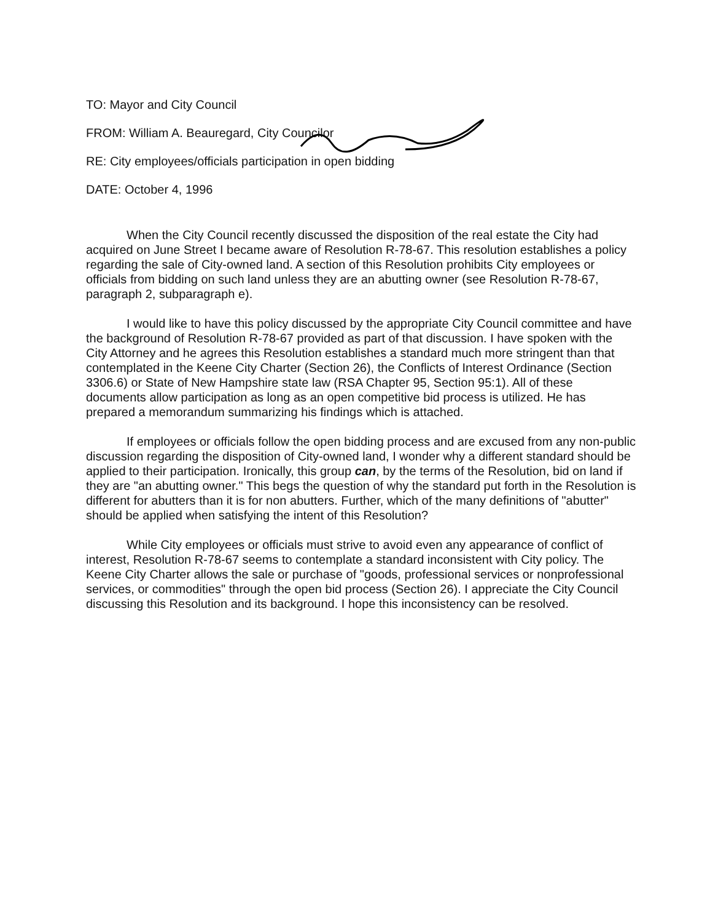TO: Mayor and City Council
FROM: William A. Beauregard, City Councilor
RE: City employees/officials participation in open bidding
DATE: October 4, 1996
When the City Council recently discussed the disposition of the real estate the City had acquired on June Street I became aware of Resolution R-78-67. This resolution establishes a policy regarding the sale of City-owned land. A section of this Resolution prohibits City employees or officials from bidding on such land unless they are an abutting owner (see Resolution R-78-67, paragraph 2, subparagraph e).
I would like to have this policy discussed by the appropriate City Council committee and have the background of Resolution R-78-67 provided as part of that discussion. I have spoken with the City Attorney and he agrees this Resolution establishes a standard much more stringent than that contemplated in the Keene City Charter (Section 26), the Conflicts of Interest Ordinance (Section 3306.6) or State of New Hampshire state law (RSA Chapter 95, Section 95:1). All of these documents allow participation as long as an open competitive bid process is utilized. He has prepared a memorandum summarizing his findings which is attached.
If employees or officials follow the open bidding process and are excused from any non-public discussion regarding the disposition of City-owned land, I wonder why a different standard should be applied to their participation. Ironically, this group can, by the terms of the Resolution, bid on land if they are "an abutting owner." This begs the question of why the standard put forth in the Resolution is different for abutters than it is for non abutters. Further, which of the many definitions of "abutter" should be applied when satisfying the intent of this Resolution?
While City employees or officials must strive to avoid even any appearance of conflict of interest, Resolution R-78-67 seems to contemplate a standard inconsistent with City policy. The Keene City Charter allows the sale or purchase of "goods, professional services or nonprofessional services, or commodities" through the open bid process (Section 26). I appreciate the City Council discussing this Resolution and its background. I hope this inconsistency can be resolved.